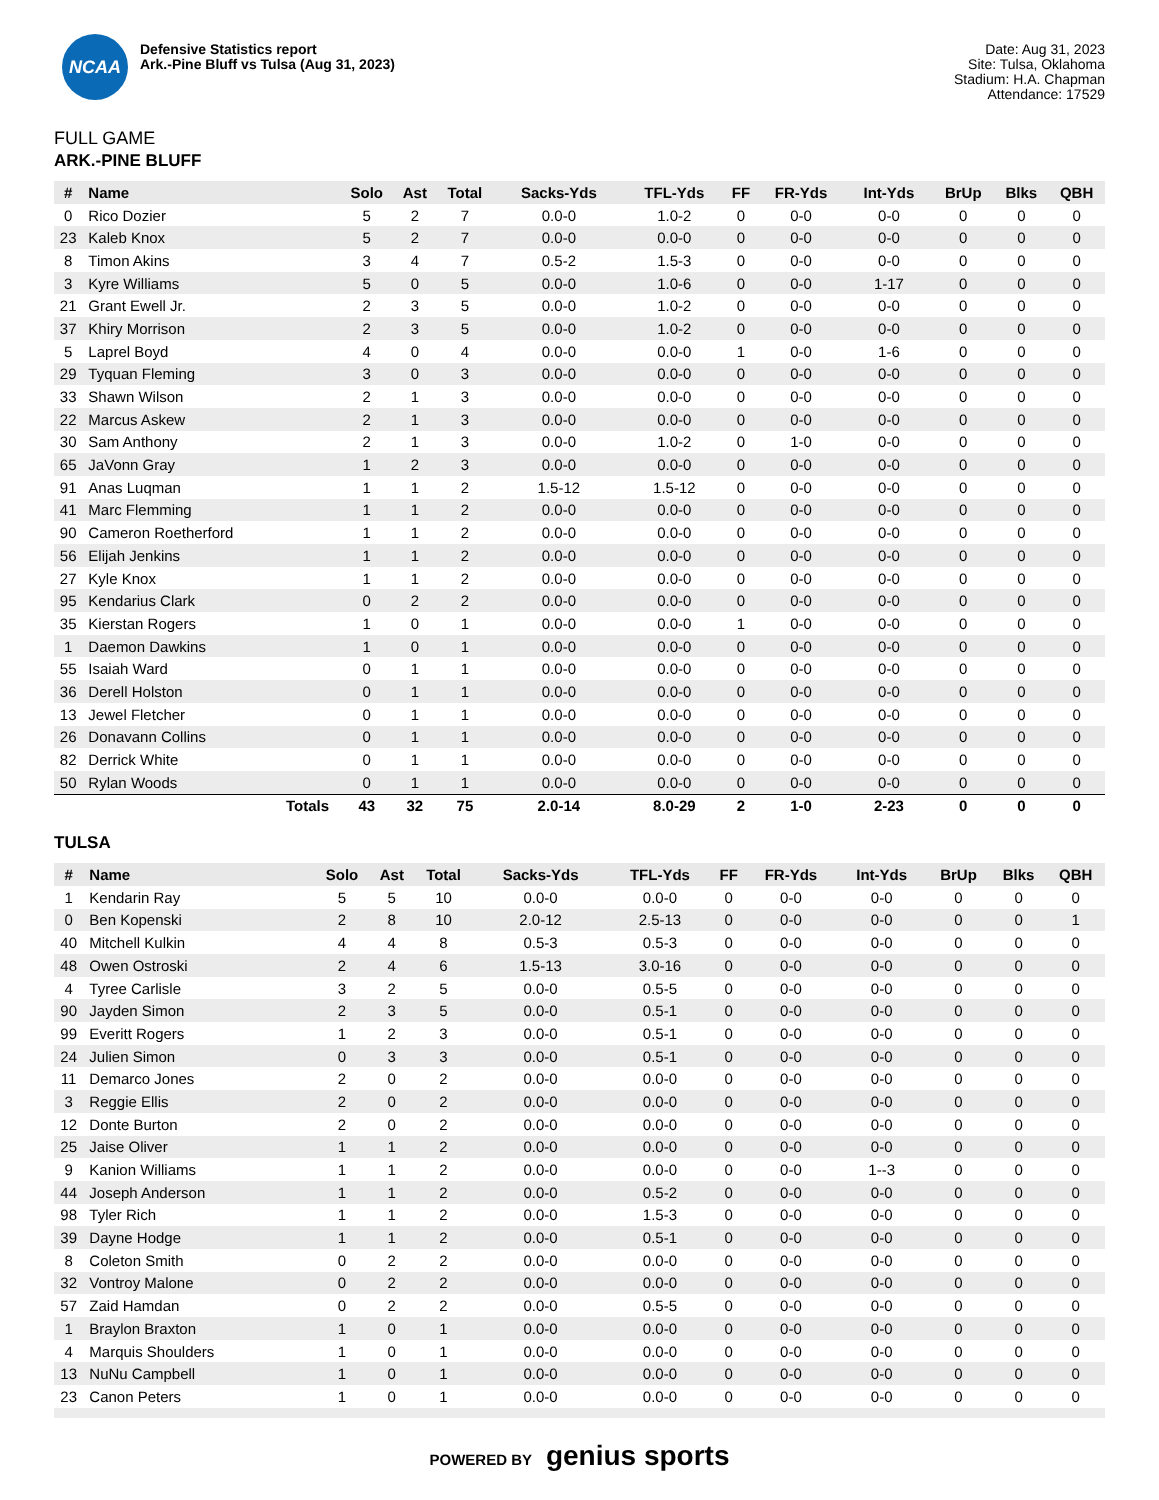NCAA
Defensive Statistics report
Ark.-Pine Bluff vs Tulsa (Aug 31, 2023)
Date: Aug 31, 2023
Site: Tulsa, Oklahoma
Stadium: H.A. Chapman
Attendance: 17529
FULL GAME
ARK.-PINE BLUFF
| # | Name | Solo | Ast | Total | Sacks-Yds | TFL-Yds | FF | FR-Yds | Int-Yds | BrUp | Blks | QBH |
| --- | --- | --- | --- | --- | --- | --- | --- | --- | --- | --- | --- | --- |
| 0 | Rico Dozier | 5 | 2 | 7 | 0.0-0 | 1.0-2 | 0 | 0-0 | 0-0 | 0 | 0 | 0 |
| 23 | Kaleb Knox | 5 | 2 | 7 | 0.0-0 | 0.0-0 | 0 | 0-0 | 0-0 | 0 | 0 | 0 |
| 8 | Timon Akins | 3 | 4 | 7 | 0.5-2 | 1.5-3 | 0 | 0-0 | 0-0 | 0 | 0 | 0 |
| 3 | Kyre Williams | 5 | 0 | 5 | 0.0-0 | 1.0-6 | 0 | 0-0 | 1-17 | 0 | 0 | 0 |
| 21 | Grant Ewell Jr. | 2 | 3 | 5 | 0.0-0 | 1.0-2 | 0 | 0-0 | 0-0 | 0 | 0 | 0 |
| 37 | Khiry Morrison | 2 | 3 | 5 | 0.0-0 | 1.0-2 | 0 | 0-0 | 0-0 | 0 | 0 | 0 |
| 5 | Laprel Boyd | 4 | 0 | 4 | 0.0-0 | 0.0-0 | 1 | 0-0 | 1-6 | 0 | 0 | 0 |
| 29 | Tyquan Fleming | 3 | 0 | 3 | 0.0-0 | 0.0-0 | 0 | 0-0 | 0-0 | 0 | 0 | 0 |
| 33 | Shawn Wilson | 2 | 1 | 3 | 0.0-0 | 0.0-0 | 0 | 0-0 | 0-0 | 0 | 0 | 0 |
| 22 | Marcus Askew | 2 | 1 | 3 | 0.0-0 | 0.0-0 | 0 | 0-0 | 0-0 | 0 | 0 | 0 |
| 30 | Sam Anthony | 2 | 1 | 3 | 0.0-0 | 1.0-2 | 0 | 1-0 | 0-0 | 0 | 0 | 0 |
| 65 | JaVonn Gray | 1 | 2 | 3 | 0.0-0 | 0.0-0 | 0 | 0-0 | 0-0 | 0 | 0 | 0 |
| 91 | Anas Luqman | 1 | 1 | 2 | 1.5-12 | 1.5-12 | 0 | 0-0 | 0-0 | 0 | 0 | 0 |
| 41 | Marc Flemming | 1 | 1 | 2 | 0.0-0 | 0.0-0 | 0 | 0-0 | 0-0 | 0 | 0 | 0 |
| 90 | Cameron Roetherford | 1 | 1 | 2 | 0.0-0 | 0.0-0 | 0 | 0-0 | 0-0 | 0 | 0 | 0 |
| 56 | Elijah Jenkins | 1 | 1 | 2 | 0.0-0 | 0.0-0 | 0 | 0-0 | 0-0 | 0 | 0 | 0 |
| 27 | Kyle Knox | 1 | 1 | 2 | 0.0-0 | 0.0-0 | 0 | 0-0 | 0-0 | 0 | 0 | 0 |
| 95 | Kendarius Clark | 0 | 2 | 2 | 0.0-0 | 0.0-0 | 0 | 0-0 | 0-0 | 0 | 0 | 0 |
| 35 | Kierstan Rogers | 1 | 0 | 1 | 0.0-0 | 0.0-0 | 1 | 0-0 | 0-0 | 0 | 0 | 0 |
| 1 | Daemon Dawkins | 1 | 0 | 1 | 0.0-0 | 0.0-0 | 0 | 0-0 | 0-0 | 0 | 0 | 0 |
| 55 | Isaiah Ward | 0 | 1 | 1 | 0.0-0 | 0.0-0 | 0 | 0-0 | 0-0 | 0 | 0 | 0 |
| 36 | Derell Holston | 0 | 1 | 1 | 0.0-0 | 0.0-0 | 0 | 0-0 | 0-0 | 0 | 0 | 0 |
| 13 | Jewel Fletcher | 0 | 1 | 1 | 0.0-0 | 0.0-0 | 0 | 0-0 | 0-0 | 0 | 0 | 0 |
| 26 | Donavann Collins | 0 | 1 | 1 | 0.0-0 | 0.0-0 | 0 | 0-0 | 0-0 | 0 | 0 | 0 |
| 82 | Derrick White | 0 | 1 | 1 | 0.0-0 | 0.0-0 | 0 | 0-0 | 0-0 | 0 | 0 | 0 |
| 50 | Rylan Woods | 0 | 1 | 1 | 0.0-0 | 0.0-0 | 0 | 0-0 | 0-0 | 0 | 0 | 0 |
| | Totals | 43 | 32 | 75 | 2.0-14 | 8.0-29 | 2 | 1-0 | 2-23 | 0 | 0 | 0 |
TULSA
| # | Name | Solo | Ast | Total | Sacks-Yds | TFL-Yds | FF | FR-Yds | Int-Yds | BrUp | Blks | QBH |
| --- | --- | --- | --- | --- | --- | --- | --- | --- | --- | --- | --- | --- |
| 1 | Kendarin Ray | 5 | 5 | 10 | 0.0-0 | 0.0-0 | 0 | 0-0 | 0-0 | 0 | 0 | 0 |
| 0 | Ben Kopenski | 2 | 8 | 10 | 2.0-12 | 2.5-13 | 0 | 0-0 | 0-0 | 0 | 0 | 1 |
| 40 | Mitchell Kulkin | 4 | 4 | 8 | 0.5-3 | 0.5-3 | 0 | 0-0 | 0-0 | 0 | 0 | 0 |
| 48 | Owen Ostroski | 2 | 4 | 6 | 1.5-13 | 3.0-16 | 0 | 0-0 | 0-0 | 0 | 0 | 0 |
| 4 | Tyree Carlisle | 3 | 2 | 5 | 0.0-0 | 0.5-5 | 0 | 0-0 | 0-0 | 0 | 0 | 0 |
| 90 | Jayden Simon | 2 | 3 | 5 | 0.0-0 | 0.5-1 | 0 | 0-0 | 0-0 | 0 | 0 | 0 |
| 99 | Everitt Rogers | 1 | 2 | 3 | 0.0-0 | 0.5-1 | 0 | 0-0 | 0-0 | 0 | 0 | 0 |
| 24 | Julien Simon | 0 | 3 | 3 | 0.0-0 | 0.5-1 | 0 | 0-0 | 0-0 | 0 | 0 | 0 |
| 11 | Demarco Jones | 2 | 0 | 2 | 0.0-0 | 0.0-0 | 0 | 0-0 | 0-0 | 0 | 0 | 0 |
| 3 | Reggie Ellis | 2 | 0 | 2 | 0.0-0 | 0.0-0 | 0 | 0-0 | 0-0 | 0 | 0 | 0 |
| 12 | Donte Burton | 2 | 0 | 2 | 0.0-0 | 0.0-0 | 0 | 0-0 | 0-0 | 0 | 0 | 0 |
| 25 | Jaise Oliver | 1 | 1 | 2 | 0.0-0 | 0.0-0 | 0 | 0-0 | 0-0 | 0 | 0 | 0 |
| 9 | Kanion Williams | 1 | 1 | 2 | 0.0-0 | 0.0-0 | 0 | 0-0 | 1--3 | 0 | 0 | 0 |
| 44 | Joseph Anderson | 1 | 1 | 2 | 0.0-0 | 0.5-2 | 0 | 0-0 | 0-0 | 0 | 0 | 0 |
| 98 | Tyler Rich | 1 | 1 | 2 | 0.0-0 | 1.5-3 | 0 | 0-0 | 0-0 | 0 | 0 | 0 |
| 39 | Dayne Hodge | 1 | 1 | 2 | 0.0-0 | 0.5-1 | 0 | 0-0 | 0-0 | 0 | 0 | 0 |
| 8 | Coleton Smith | 0 | 2 | 2 | 0.0-0 | 0.0-0 | 0 | 0-0 | 0-0 | 0 | 0 | 0 |
| 32 | Vontroy Malone | 0 | 2 | 2 | 0.0-0 | 0.0-0 | 0 | 0-0 | 0-0 | 0 | 0 | 0 |
| 57 | Zaid Hamdan | 0 | 2 | 2 | 0.0-0 | 0.5-5 | 0 | 0-0 | 0-0 | 0 | 0 | 0 |
| 1 | Braylon Braxton | 1 | 0 | 1 | 0.0-0 | 0.0-0 | 0 | 0-0 | 0-0 | 0 | 0 | 0 |
| 4 | Marquis Shoulders | 1 | 0 | 1 | 0.0-0 | 0.0-0 | 0 | 0-0 | 0-0 | 0 | 0 | 0 |
| 13 | NuNu Campbell | 1 | 0 | 1 | 0.0-0 | 0.0-0 | 0 | 0-0 | 0-0 | 0 | 0 | 0 |
| 23 | Canon Peters | 1 | 0 | 1 | 0.0-0 | 0.0-0 | 0 | 0-0 | 0-0 | 0 | 0 | 0 |
POWERED BY genius sports